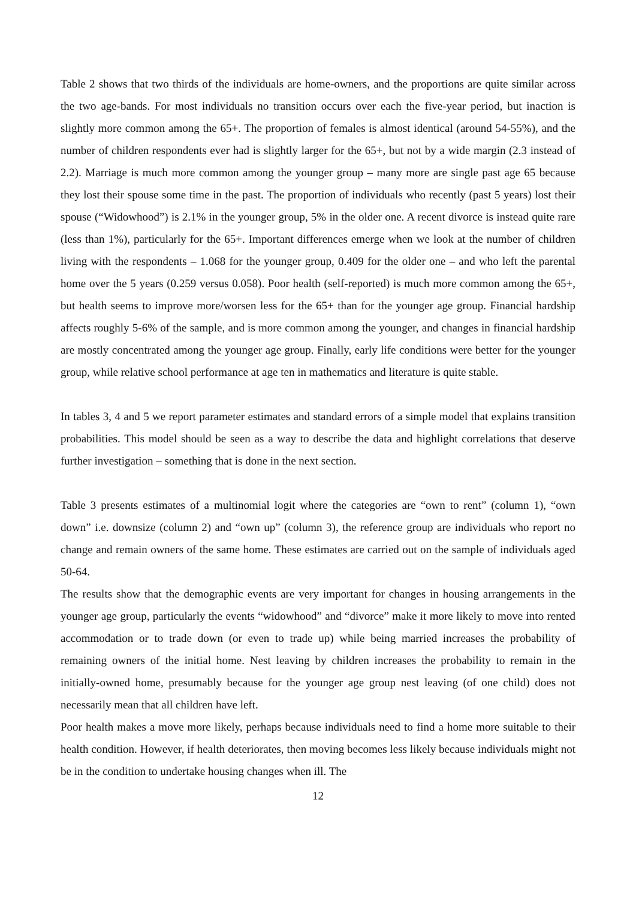Table 2 shows that two thirds of the individuals are home-owners, and the proportions are quite similar across the two age-bands. For most individuals no transition occurs over each the five-year period, but inaction is slightly more common among the 65+. The proportion of females is almost identical (around 54-55%), and the number of children respondents ever had is slightly larger for the 65+, but not by a wide margin (2.3 instead of 2.2). Marriage is much more common among the younger group – many more are single past age 65 because they lost their spouse some time in the past. The proportion of individuals who recently (past 5 years) lost their spouse (“Widowhood”) is 2.1% in the younger group, 5% in the older one. A recent divorce is instead quite rare (less than 1%), particularly for the 65+. Important differences emerge when we look at the number of children living with the respondents – 1.068 for the younger group, 0.409 for the older one – and who left the parental home over the 5 years (0.259 versus 0.058). Poor health (self-reported) is much more common among the 65+, but health seems to improve more/worsen less for the 65+ than for the younger age group. Financial hardship affects roughly 5-6% of the sample, and is more common among the younger, and changes in financial hardship are mostly concentrated among the younger age group. Finally, early life conditions were better for the younger group, while relative school performance at age ten in mathematics and literature is quite stable.
In tables 3, 4 and 5 we report parameter estimates and standard errors of a simple model that explains transition probabilities. This model should be seen as a way to describe the data and highlight correlations that deserve further investigation – something that is done in the next section.
Table 3 presents estimates of a multinomial logit where the categories are “own to rent” (column 1), “own down” i.e. downsize (column 2) and “own up” (column 3), the reference group are individuals who report no change and remain owners of the same home. These estimates are carried out on the sample of individuals aged 50-64.
The results show that the demographic events are very important for changes in housing arrangements in the younger age group, particularly the events “widowhood” and “divorce” make it more likely to move into rented accommodation or to trade down (or even to trade up) while being married increases the probability of remaining owners of the initial home. Nest leaving by children increases the probability to remain in the initially-owned home, presumably because for the younger age group nest leaving (of one child) does not necessarily mean that all children have left.
Poor health makes a move more likely, perhaps because individuals need to find a home more suitable to their health condition. However, if health deteriorates, then moving becomes less likely because individuals might not be in the condition to undertake housing changes when ill. The
12